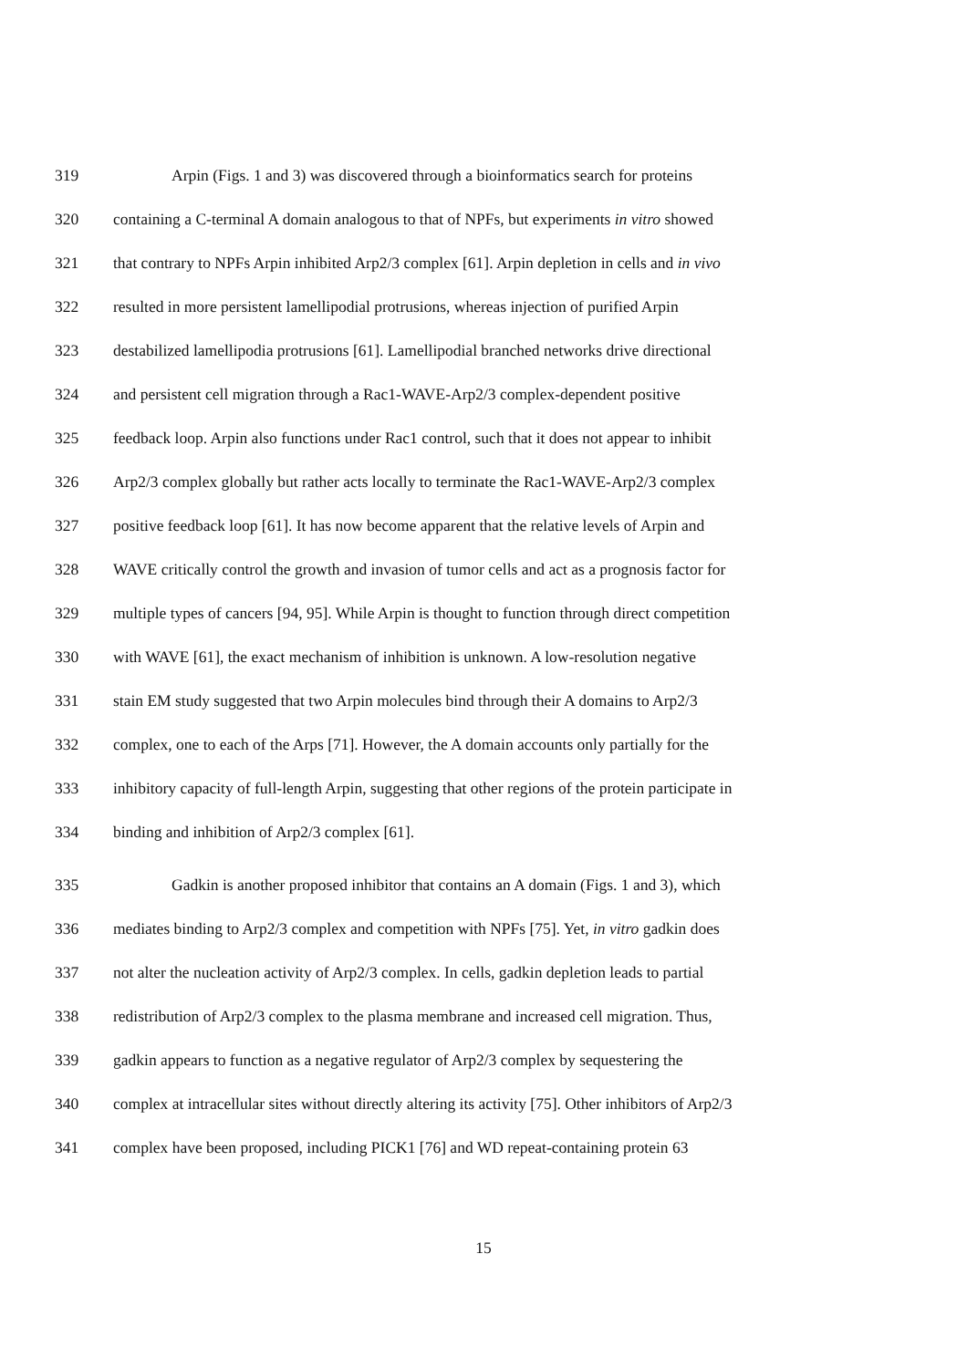319 Arpin (Figs. 1 and 3) was discovered through a bioinformatics search for proteins
320 containing a C-terminal A domain analogous to that of NPFs, but experiments in vitro showed
321 that contrary to NPFs Arpin inhibited Arp2/3 complex [61]. Arpin depletion in cells and in vivo
322 resulted in more persistent lamellipodial protrusions, whereas injection of purified Arpin
323 destabilized lamellipodia protrusions [61]. Lamellipodial branched networks drive directional
324 and persistent cell migration through a Rac1-WAVE-Arp2/3 complex-dependent positive
325 feedback loop. Arpin also functions under Rac1 control, such that it does not appear to inhibit
326 Arp2/3 complex globally but rather acts locally to terminate the Rac1-WAVE-Arp2/3 complex
327 positive feedback loop [61]. It has now become apparent that the relative levels of Arpin and
328 WAVE critically control the growth and invasion of tumor cells and act as a prognosis factor for
329 multiple types of cancers [94, 95]. While Arpin is thought to function through direct competition
330 with WAVE [61], the exact mechanism of inhibition is unknown. A low-resolution negative
331 stain EM study suggested that two Arpin molecules bind through their A domains to Arp2/3
332 complex, one to each of the Arps [71]. However, the A domain accounts only partially for the
333 inhibitory capacity of full-length Arpin, suggesting that other regions of the protein participate in
334 binding and inhibition of Arp2/3 complex [61].
335 Gadkin is another proposed inhibitor that contains an A domain (Figs. 1 and 3), which
336 mediates binding to Arp2/3 complex and competition with NPFs [75]. Yet, in vitro gadkin does
337 not alter the nucleation activity of Arp2/3 complex. In cells, gadkin depletion leads to partial
338 redistribution of Arp2/3 complex to the plasma membrane and increased cell migration. Thus,
339 gadkin appears to function as a negative regulator of Arp2/3 complex by sequestering the
340 complex at intracellular sites without directly altering its activity [75]. Other inhibitors of Arp2/3
341 complex have been proposed, including PICK1 [76] and WD repeat-containing protein 63
15